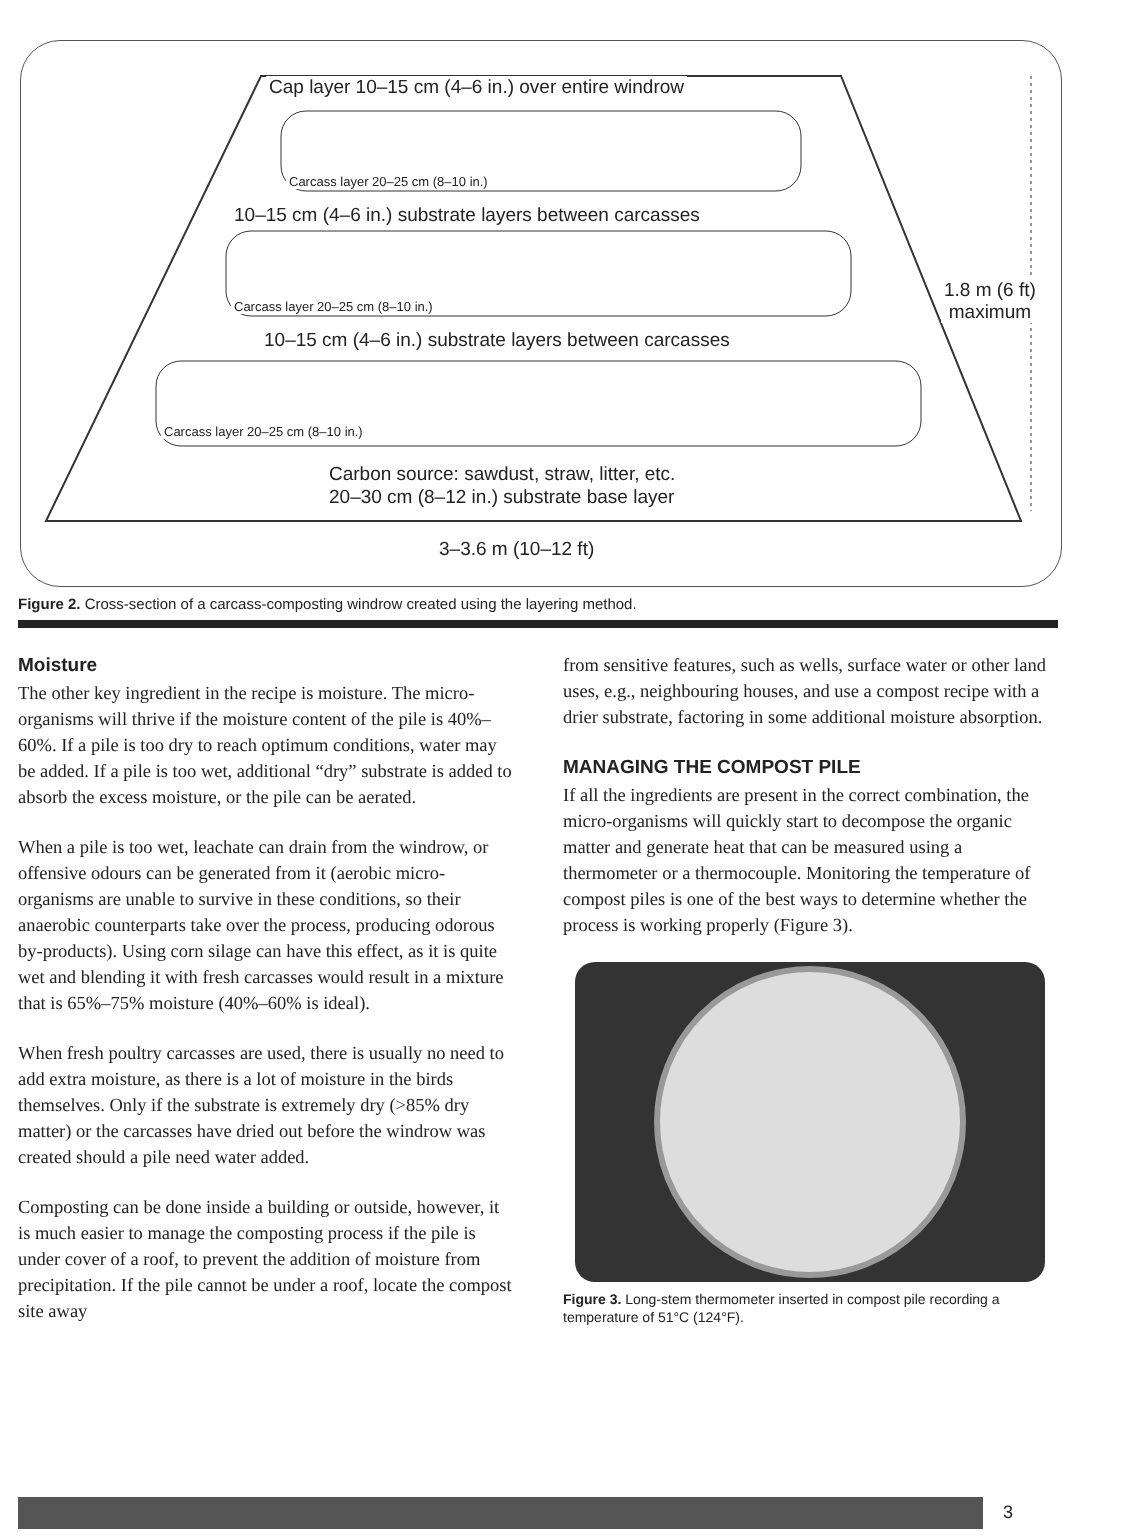Cap layer 10–15 cm (4–6 in.) over entire windrow
Carcass layer 20–25 cm (8–10 in.)
10–15 cm (4–6 in.) substrate layers between carcasses
Carcass layer 20–25 cm (8–10 in.)
10–15 cm (4–6 in.) substrate layers between carcasses
Carcass layer 20–25 cm (8–10 in.)
Carbon source: sawdust, straw, litter, etc.
20–30 cm (8–12 in.) substrate base layer
1.8 m (6 ft)
maximum
3–3.6 m (10–12 ft)
Figure 2. Cross-section of a carcass-composting windrow created using the layering method.
Moisture
The other key ingredient in the recipe is moisture. The micro-organisms will thrive if the moisture content of the pile is 40%–60%. If a pile is too dry to reach optimum conditions, water may be added. If a pile is too wet, additional “dry” substrate is added to absorb the excess moisture, or the pile can be aerated.
When a pile is too wet, leachate can drain from the windrow, or offensive odours can be generated from it (aerobic micro-organisms are unable to survive in these conditions, so their anaerobic counterparts take over the process, producing odorous by-products). Using corn silage can have this effect, as it is quite wet and blending it with fresh carcasses would result in a mixture that is 65%–75% moisture (40%–60% is ideal).
When fresh poultry carcasses are used, there is usually no need to add extra moisture, as there is a lot of moisture in the birds themselves. Only if the substrate is extremely dry (>85% dry matter) or the carcasses have dried out before the windrow was created should a pile need water added.
Composting can be done inside a building or outside, however, it is much easier to manage the composting process if the pile is under cover of a roof, to prevent the addition of moisture from precipitation. If the pile cannot be under a roof, locate the compost site away
from sensitive features, such as wells, surface water or other land uses, e.g., neighbouring houses, and use a compost recipe with a drier substrate, factoring in some additional moisture absorption.
MANAGING THE COMPOST PILE
If all the ingredients are present in the correct combination, the micro-organisms will quickly start to decompose the organic matter and generate heat that can be measured using a thermometer or a thermocouple. Monitoring the temperature of compost piles is one of the best ways to determine whether the process is working properly (Figure 3).
Figure 3. Long-stem thermometer inserted in compost pile recording a temperature of 51°C (124°F).
3